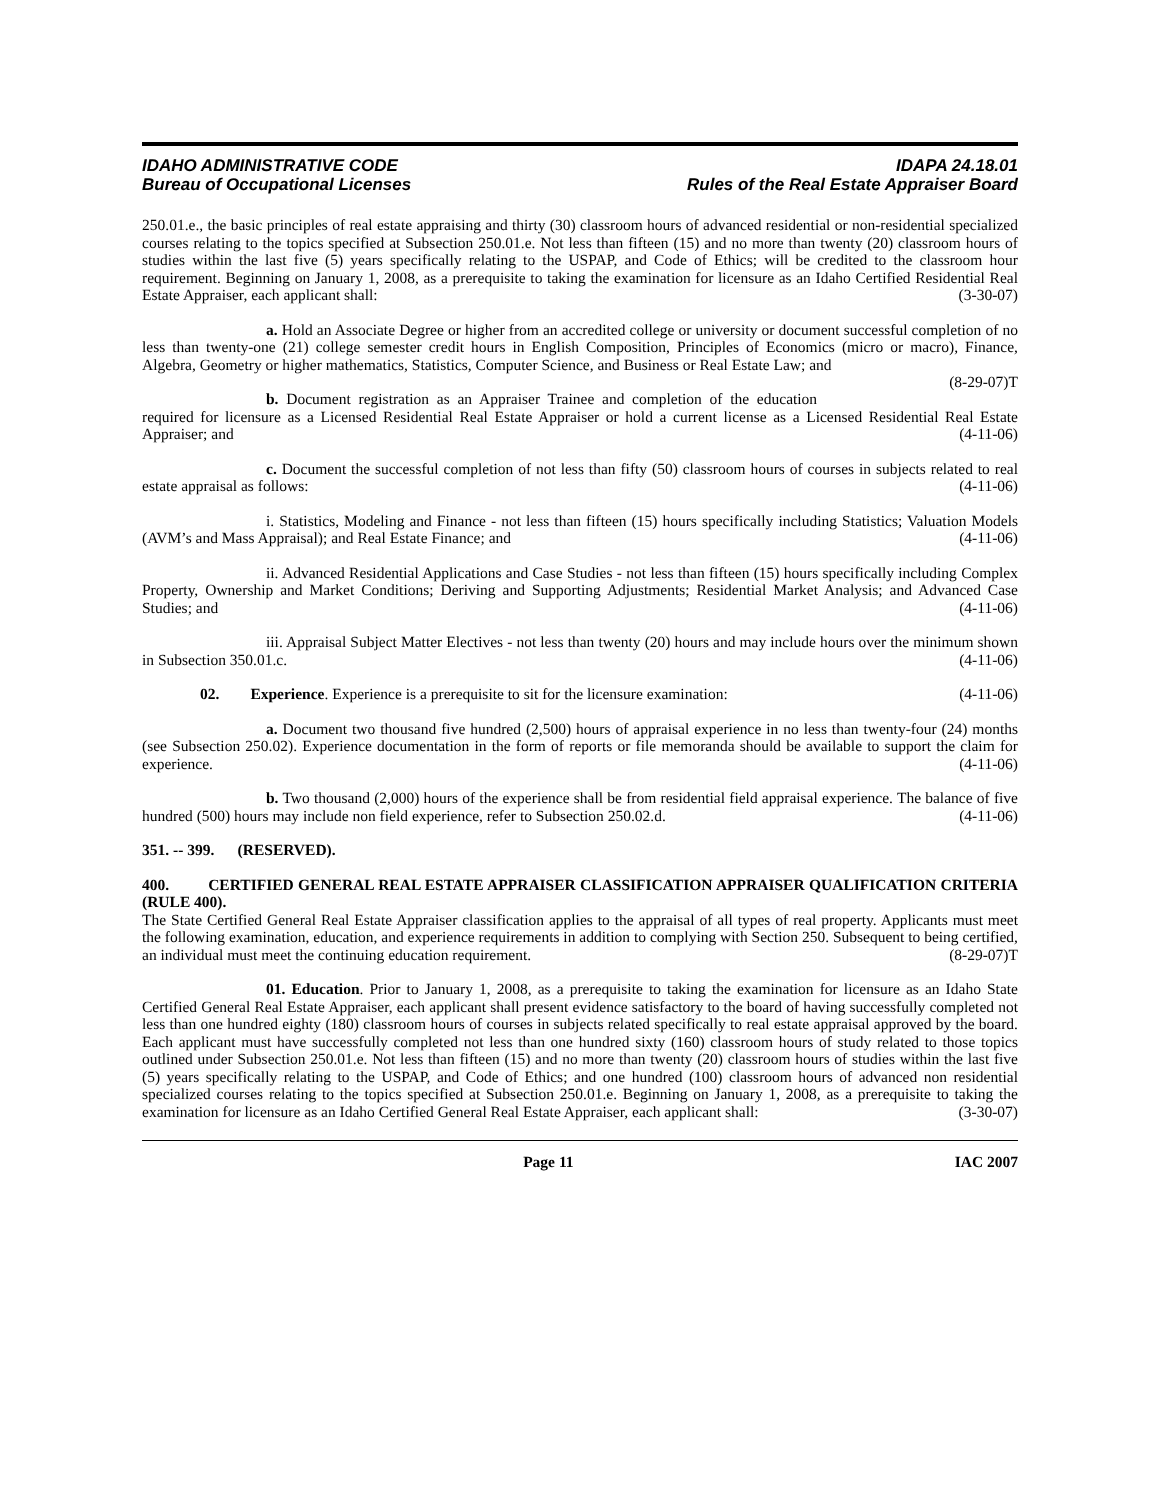IDAHO ADMINISTRATIVE CODE
Bureau of Occupational Licenses
IDAPA 24.18.01
Rules of the Real Estate Appraiser Board
250.01.e., the basic principles of real estate appraising and thirty (30) classroom hours of advanced residential or non-residential specialized courses relating to the topics specified at Subsection 250.01.e. Not less than fifteen (15) and no more than twenty (20) classroom hours of studies within the last five (5) years specifically relating to the USPAP, and Code of Ethics; will be credited to the classroom hour requirement. Beginning on January 1, 2008, as a prerequisite to taking the examination for licensure as an Idaho Certified Residential Real Estate Appraiser, each applicant shall: (3-30-07)
a. Hold an Associate Degree or higher from an accredited college or university or document successful completion of no less than twenty-one (21) college semester credit hours in English Composition, Principles of Economics (micro or macro), Finance, Algebra, Geometry or higher mathematics, Statistics, Computer Science, and Business or Real Estate Law; and (8-29-07)T
b. Document registration as an Appraiser Trainee and completion of the education required for licensure as a Licensed Residential Real Estate Appraiser or hold a current license as a Licensed Residential Real Estate Appraiser; and (4-11-06)
c. Document the successful completion of not less than fifty (50) classroom hours of courses in subjects related to real estate appraisal as follows: (4-11-06)
i. Statistics, Modeling and Finance - not less than fifteen (15) hours specifically including Statistics; Valuation Models (AVM’s and Mass Appraisal); and Real Estate Finance; and (4-11-06)
ii. Advanced Residential Applications and Case Studies - not less than fifteen (15) hours specifically including Complex Property, Ownership and Market Conditions; Deriving and Supporting Adjustments; Residential Market Analysis; and Advanced Case Studies; and (4-11-06)
iii. Appraisal Subject Matter Electives - not less than twenty (20) hours and may include hours over the minimum shown in Subsection 350.01.c. (4-11-06)
02. Experience. Experience is a prerequisite to sit for the licensure examination: (4-11-06)
a. Document two thousand five hundred (2,500) hours of appraisal experience in no less than twenty-four (24) months (see Subsection 250.02). Experience documentation in the form of reports or file memoranda should be available to support the claim for experience. (4-11-06)
b. Two thousand (2,000) hours of the experience shall be from residential field appraisal experience. The balance of five hundred (500) hours may include non field experience, refer to Subsection 250.02.d. (4-11-06)
351. -- 399. (RESERVED).
400. CERTIFIED GENERAL REAL ESTATE APPRAISER CLASSIFICATION APPRAISER QUALIFICATION CRITERIA (RULE 400).
The State Certified General Real Estate Appraiser classification applies to the appraisal of all types of real property. Applicants must meet the following examination, education, and experience requirements in addition to complying with Section 250. Subsequent to being certified, an individual must meet the continuing education requirement. (8-29-07)T
01. Education. Prior to January 1, 2008, as a prerequisite to taking the examination for licensure as an Idaho State Certified General Real Estate Appraiser, each applicant shall present evidence satisfactory to the board of having successfully completed not less than one hundred eighty (180) classroom hours of courses in subjects related specifically to real estate appraisal approved by the board. Each applicant must have successfully completed not less than one hundred sixty (160) classroom hours of study related to those topics outlined under Subsection 250.01.e. Not less than fifteen (15) and no more than twenty (20) classroom hours of studies within the last five (5) years specifically relating to the USPAP, and Code of Ethics; and one hundred (100) classroom hours of advanced non residential specialized courses relating to the topics specified at Subsection 250.01.e. Beginning on January 1, 2008, as a prerequisite to taking the examination for licensure as an Idaho Certified General Real Estate Appraiser, each applicant shall: (3-30-07)
Page 11 IAC 2007